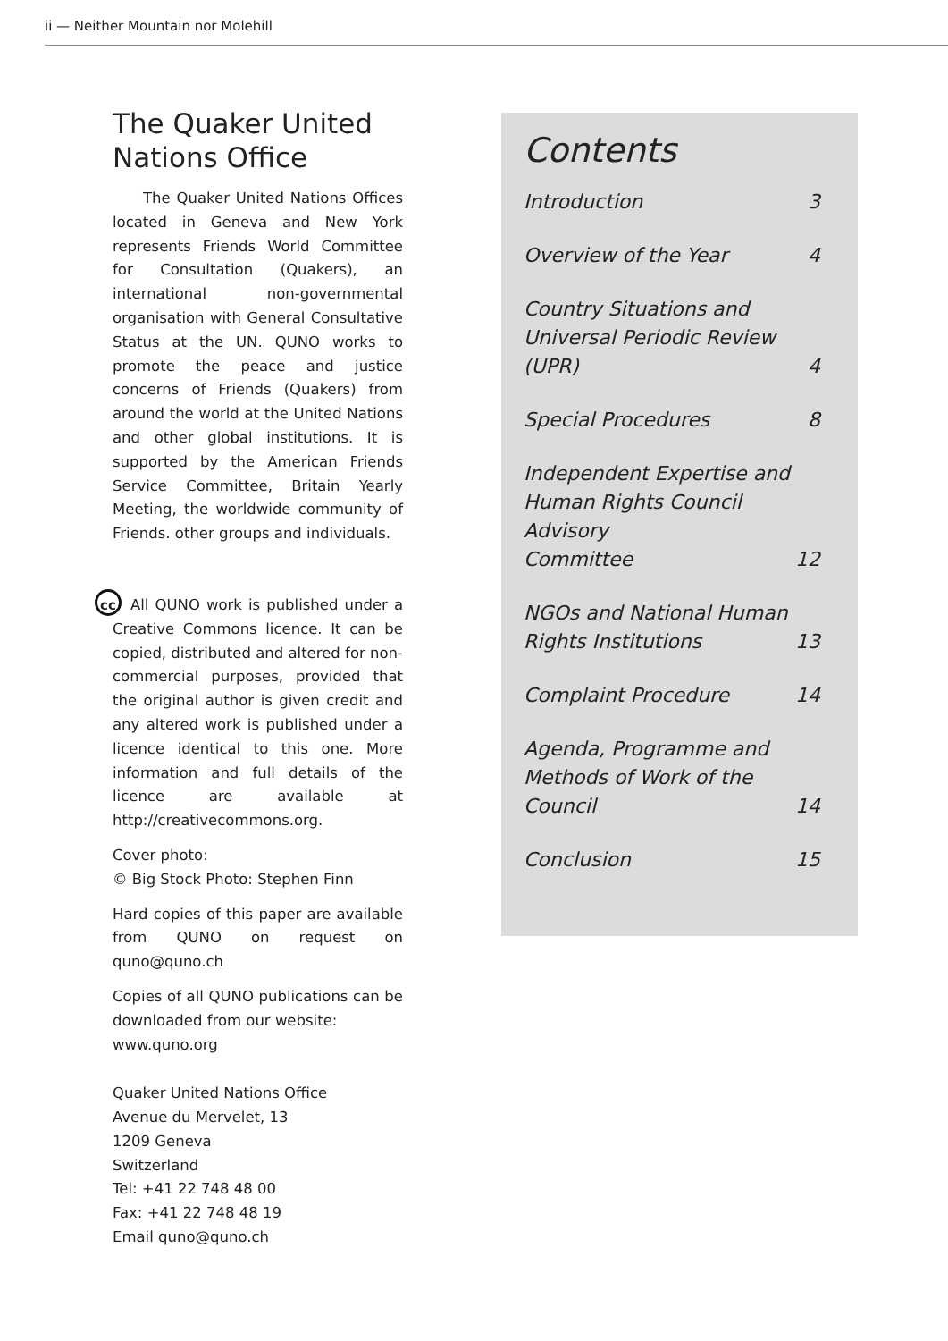ii — Neither Mountain nor Molehill
The Quaker United Nations Office
The Quaker United Nations Offices located in Geneva and New York represents Friends World Committee for Consultation (Quakers), an international non-governmental organisation with General Consultative Status at the UN. QUNO works to promote the peace and justice concerns of Friends (Quakers) from around the world at the United Nations and other global institutions. It is supported by the American Friends Service Committee, Britain Yearly Meeting, the worldwide community of Friends. other groups and individuals.
cc All QUNO work is published under a Creative Commons licence. It can be copied, distributed and altered for non-commercial purposes, provided that the original author is given credit and any altered work is published under a licence identical to this one. More information and full details of the licence are available at http://creativecommons.org.
Cover photo:
© Big Stock Photo: Stephen Finn
Hard copies of this paper are available from QUNO on request on quno@quno.ch
Copies of all QUNO publications can be downloaded from our website:
www.quno.org
Quaker United Nations Office
Avenue du Mervelet, 13
1209 Geneva
Switzerland
Tel: +41 22 748 48 00
Fax: +41 22 748 48 19
Email quno@quno.ch
Contents
Introduction 3
Overview of the Year 4
Country Situations and
Universal Periodic Review
(UPR) 4
Special Procedures 8
Independent Expertise and
Human Rights Council Advisory
Committee 12
NGOs and National Human
Rights Institutions 13
Complaint Procedure 14
Agenda, Programme and
Methods of Work of the
Council 14
Conclusion 15